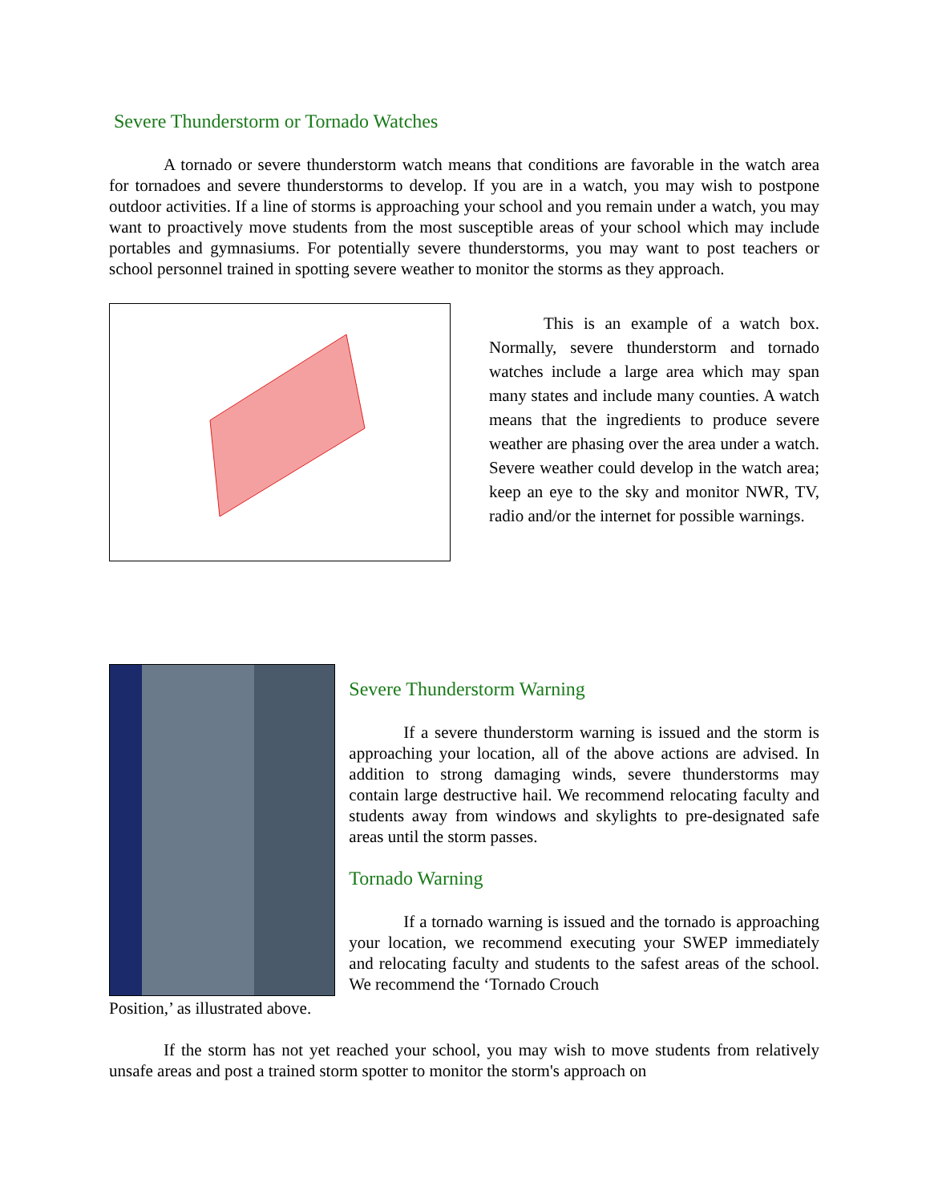Severe Thunderstorm or Tornado Watches
A tornado or severe thunderstorm watch means that conditions are favorable in the watch area for tornadoes and severe thunderstorms to develop. If you are in a watch, you may wish to postpone outdoor activities. If a line of storms is approaching your school and you remain under a watch, you may want to proactively move students from the most susceptible areas of your school which may include portables and gymnasiums. For potentially severe thunderstorms, you may want to post teachers or school personnel trained in spotting severe weather to monitor the storms as they approach.
This is an example of a watch box. Normally, severe thunderstorm and tornado watches include a large area which may span many states and include many counties. A watch means that the ingredients to produce severe weather are phasing over the area under a watch. Severe weather could develop in the watch area; keep an eye to the sky and monitor NWR, TV, radio and/or the internet for possible warnings.
Severe Thunderstorm Warning
If a severe thunderstorm warning is issued and the storm is approaching your location, all of the above actions are advised. In addition to strong damaging winds, severe thunderstorms may contain large destructive hail. We recommend relocating faculty and students away from windows and skylights to pre-designated safe areas until the storm passes.
Tornado Warning
If a tornado warning is issued and the tornado is approaching your location, we recommend executing your SWEP immediately and relocating faculty and students to the safest areas of the school. We recommend the ‘Tornado Crouch
Position,’ as illustrated above.
If the storm has not yet reached your school, you may wish to move students from relatively unsafe areas and post a trained storm spotter to monitor the storm's approach on